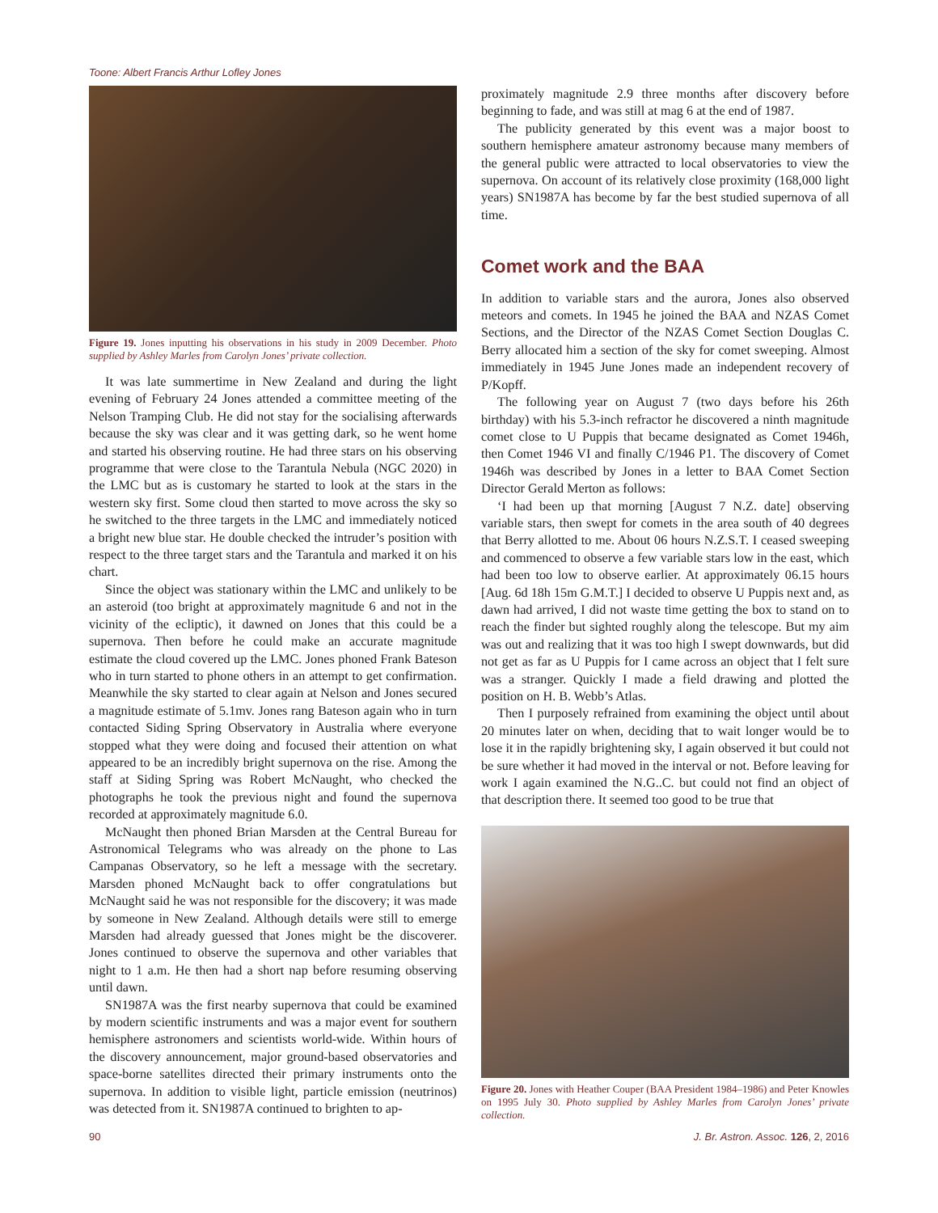Toone: Albert Francis Arthur Lofley Jones
Figure 19. Jones inputting his observations in his study in 2009 December. Photo supplied by Ashley Marles from Carolyn Jones’ private collection.
It was late summertime in New Zealand and during the light evening of February 24 Jones attended a committee meeting of the Nelson Tramping Club. He did not stay for the socialising afterwards because the sky was clear and it was getting dark, so he went home and started his observing routine. He had three stars on his observing programme that were close to the Tarantula Nebula (NGC 2020) in the LMC but as is customary he started to look at the stars in the western sky first. Some cloud then started to move across the sky so he switched to the three targets in the LMC and immediately noticed a bright new blue star. He double checked the intruder’s position with respect to the three target stars and the Tarantula and marked it on his chart.
Since the object was stationary within the LMC and unlikely to be an asteroid (too bright at approximately magnitude 6 and not in the vicinity of the ecliptic), it dawned on Jones that this could be a supernova. Then before he could make an accurate magnitude estimate the cloud covered up the LMC. Jones phoned Frank Bateson who in turn started to phone others in an attempt to get confirmation. Meanwhile the sky started to clear again at Nelson and Jones secured a magnitude estimate of 5.1mv. Jones rang Bateson again who in turn contacted Siding Spring Observatory in Australia where everyone stopped what they were doing and focused their attention on what appeared to be an incredibly bright supernova on the rise. Among the staff at Siding Spring was Robert McNaught, who checked the photographs he took the previous night and found the supernova recorded at approximately magnitude 6.0.
McNaught then phoned Brian Marsden at the Central Bureau for Astronomical Telegrams who was already on the phone to Las Campanas Observatory, so he left a message with the secretary. Marsden phoned McNaught back to offer congratulations but McNaught said he was not responsible for the discovery; it was made by someone in New Zealand. Although details were still to emerge Marsden had already guessed that Jones might be the discoverer. Jones continued to observe the supernova and other variables that night to 1 a.m. He then had a short nap before resuming observing until dawn.
SN1987A was the first nearby supernova that could be examined by modern scientific instruments and was a major event for southern hemisphere astronomers and scientists world-wide. Within hours of the discovery announcement, major ground-based observatories and space-borne satellites directed their primary instruments onto the supernova. In addition to visible light, particle emission (neutrinos) was detected from it. SN1987A continued to brighten to ap-
proximately magnitude 2.9 three months after discovery before beginning to fade, and was still at mag 6 at the end of 1987.
The publicity generated by this event was a major boost to southern hemisphere amateur astronomy because many members of the general public were attracted to local observatories to view the supernova. On account of its relatively close proximity (168,000 light years) SN1987A has become by far the best studied supernova of all time.
Comet work and the BAA
In addition to variable stars and the aurora, Jones also observed meteors and comets. In 1945 he joined the BAA and NZAS Comet Sections, and the Director of the NZAS Comet Section Douglas C. Berry allocated him a section of the sky for comet sweeping. Almost immediately in 1945 June Jones made an independent recovery of P/Kopff.
The following year on August 7 (two days before his 26th birthday) with his 5.3-inch refractor he discovered a ninth magnitude comet close to U Puppis that became designated as Comet 1946h, then Comet 1946 VI and finally C/1946 P1. The discovery of Comet 1946h was described by Jones in a letter to BAA Comet Section Director Gerald Merton as follows:
‘I had been up that morning [August 7 N.Z. date] observing variable stars, then swept for comets in the area south of 40 degrees that Berry allotted to me. About 06 hours N.Z.S.T. I ceased sweeping and commenced to observe a few variable stars low in the east, which had been too low to observe earlier. At approximately 06.15 hours [Aug. 6d 18h 15m G.M.T.] I decided to observe U Puppis next and, as dawn had arrived, I did not waste time getting the box to stand on to reach the finder but sighted roughly along the telescope. But my aim was out and realizing that it was too high I swept downwards, but did not get as far as U Puppis for I came across an object that I felt sure was a stranger. Quickly I made a field drawing and plotted the position on H. B. Webb’s Atlas.
Then I purposely refrained from examining the object until about 20 minutes later on when, deciding that to wait longer would be to lose it in the rapidly brightening sky, I again observed it but could not be sure whether it had moved in the interval or not. Before leaving for work I again examined the N.G..C. but could not find an object of that description there. It seemed too good to be true that
Figure 20. Jones with Heather Couper (BAA President 1984–1986) and Peter Knowles on 1995 July 30. Photo supplied by Ashley Marles from Carolyn Jones’ private collection.
90 J. Br. Astron. Assoc. 126, 2, 2016